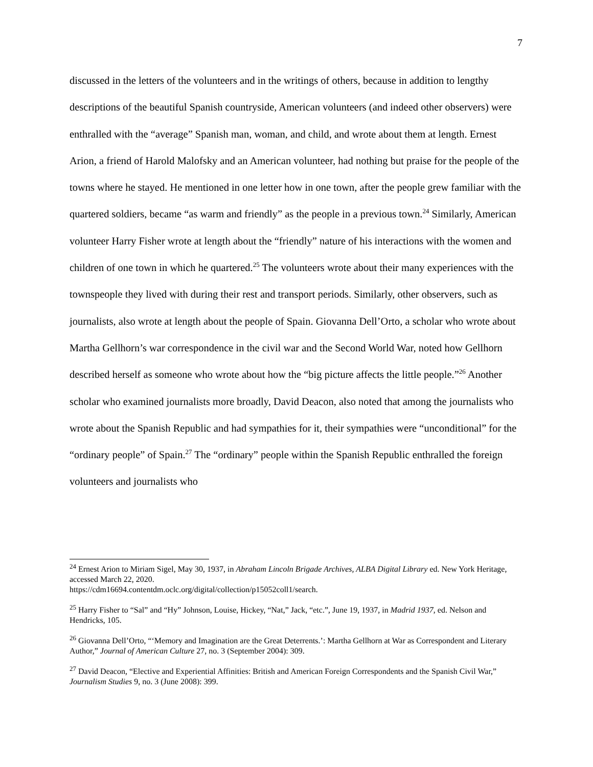7
discussed in the letters of the volunteers and in the writings of others, because in addition to lengthy descriptions of the beautiful Spanish countryside, American volunteers (and indeed other observers) were enthralled with the “average” Spanish man, woman, and child, and wrote about them at length. Ernest Arion, a friend of Harold Malofsky and an American volunteer, had nothing but praise for the people of the towns where he stayed. He mentioned in one letter how in one town, after the people grew familiar with the quartered soldiers, became “as warm and friendly” as the people in a previous town.<sup>24</sup> Similarly, American volunteer Harry Fisher wrote at length about the “friendly” nature of his interactions with the women and children of one town in which he quartered.<sup>25</sup> The volunteers wrote about their many experiences with the townspeople they lived with during their rest and transport periods. Similarly, other observers, such as journalists, also wrote at length about the people of Spain. Giovanna Dell’Orto, a scholar who wrote about Martha Gellhorn’s war correspondence in the civil war and the Second World War, noted how Gellhorn described herself as someone who wrote about how the “big picture affects the little people.”<sup>26</sup> Another scholar who examined journalists more broadly, David Deacon, also noted that among the journalists who wrote about the Spanish Republic and had sympathies for it, their sympathies were “unconditional” for the “ordinary people” of Spain.<sup>27</sup> The “ordinary” people within the Spanish Republic enthralled the foreign volunteers and journalists who
<sup>24</sup> Ernest Arion to Miriam Sigel, May 30, 1937, in Abraham Lincoln Brigade Archives, ALBA Digital Library ed. New York Heritage, accessed March 22, 2020.
https://cdm16694.contentdm.oclc.org/digital/collection/p15052coll1/search.
<sup>25</sup> Harry Fisher to “Sal” and “Hy” Johnson, Louise, Hickey, “Nat,” Jack, “etc.”, June 19, 1937, in Madrid 1937, ed. Nelson and Hendricks, 105.
<sup>26</sup> Giovanna Dell’Orto, “‘Memory and Imagination are the Great Deterrents.’: Martha Gellhorn at War as Correspondent and Literary Author,” Journal of American Culture 27, no. 3 (September 2004): 309.
<sup>27</sup> David Deacon, “Elective and Experiential Affinities: British and American Foreign Correspondents and the Spanish Civil War,” Journalism Studies 9, no. 3 (June 2008): 399.